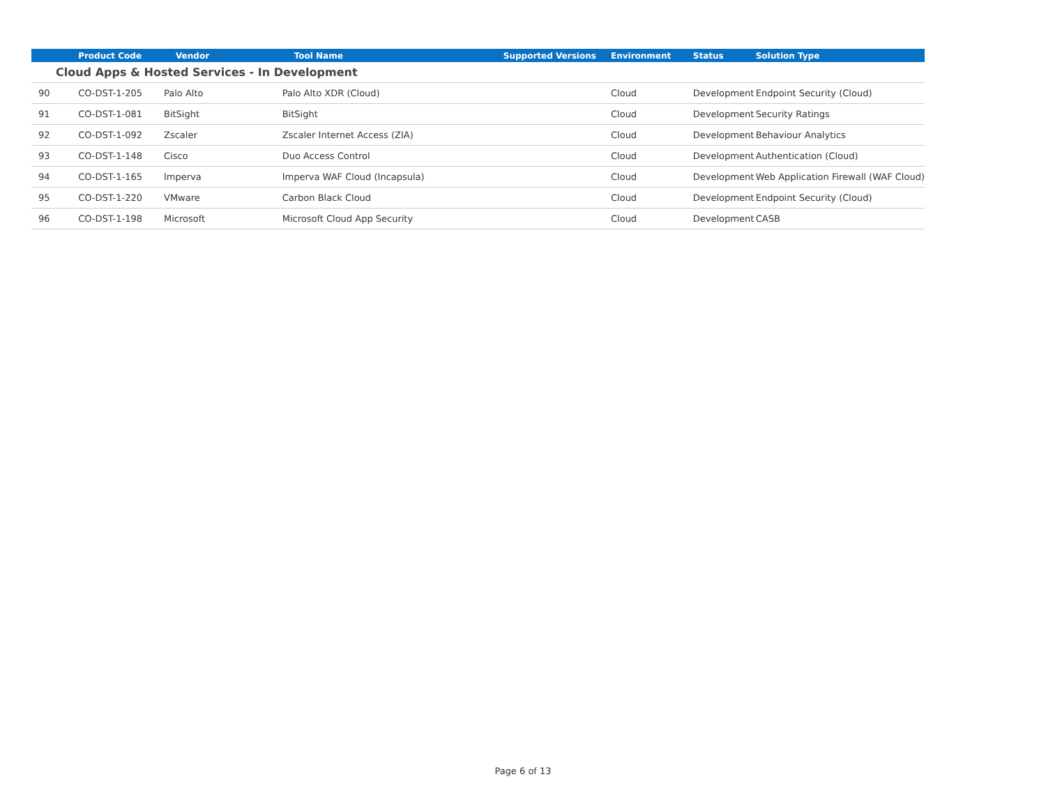| | Product Code | Vendor | Tool Name | Supported Versions | Environment | Status | Solution Type |
| --- | --- | --- | --- | --- | --- | --- | --- |
| Cloud Apps & Hosted Services - In Development | | | | | | | |
| 90 | CO-DST-1-205 | Palo Alto | Palo Alto XDR (Cloud) | | Cloud | Development | Endpoint Security (Cloud) |
| 91 | CO-DST-1-081 | BitSight | BitSight | | Cloud | Development | Security Ratings |
| 92 | CO-DST-1-092 | Zscaler | Zscaler Internet Access (ZIA) | | Cloud | Development | Behaviour Analytics |
| 93 | CO-DST-1-148 | Cisco | Duo Access Control | | Cloud | Development | Authentication (Cloud) |
| 94 | CO-DST-1-165 | Imperva | Imperva WAF Cloud (Incapsula) | | Cloud | Development | Web Application Firewall (WAF Cloud) |
| 95 | CO-DST-1-220 | VMware | Carbon Black Cloud | | Cloud | Development | Endpoint Security (Cloud) |
| 96 | CO-DST-1-198 | Microsoft | Microsoft Cloud App Security | | Cloud | Development | CASB |
Page 6 of 13